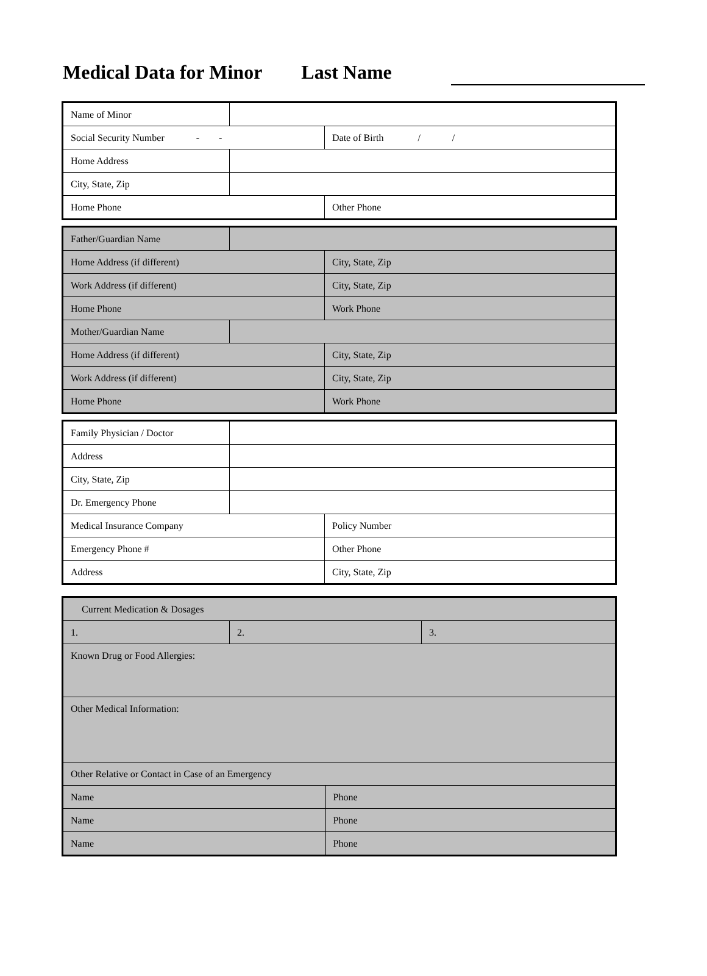Medical Data for Minor Last Name
| Name of Minor | | |
| Social Security Number - - | | Date of Birth / / |
| Home Address | | |
| City, State, Zip | | |
| Home Phone | | Other Phone |
| Father/Guardian Name | | |
| Home Address (if different) | | City, State, Zip |
| Work Address (if different) | | City, State, Zip |
| Home Phone | | Work Phone |
| Mother/Guardian Name | | |
| Home Address (if different) | | City, State, Zip |
| Work Address (if different) | | City, State, Zip |
| Home Phone | | Work Phone |
| Family Physician / Doctor | | |
| Address | | |
| City, State, Zip | | |
| Dr. Emergency Phone | | |
| Medical Insurance Company | | Policy Number |
| Emergency Phone # | | Other Phone |
| Address | | City, State, Zip |
| Current Medication & Dosages | | | |
| 1. | 2. | | 3. |
| Known Drug or Food Allergies: | | | |
| Other Medical Information: | | | |
| Other Relative or Contact in Case of an Emergency | | | |
| Name | | Phone | |
| Name | | Phone | |
| Name | | Phone | |